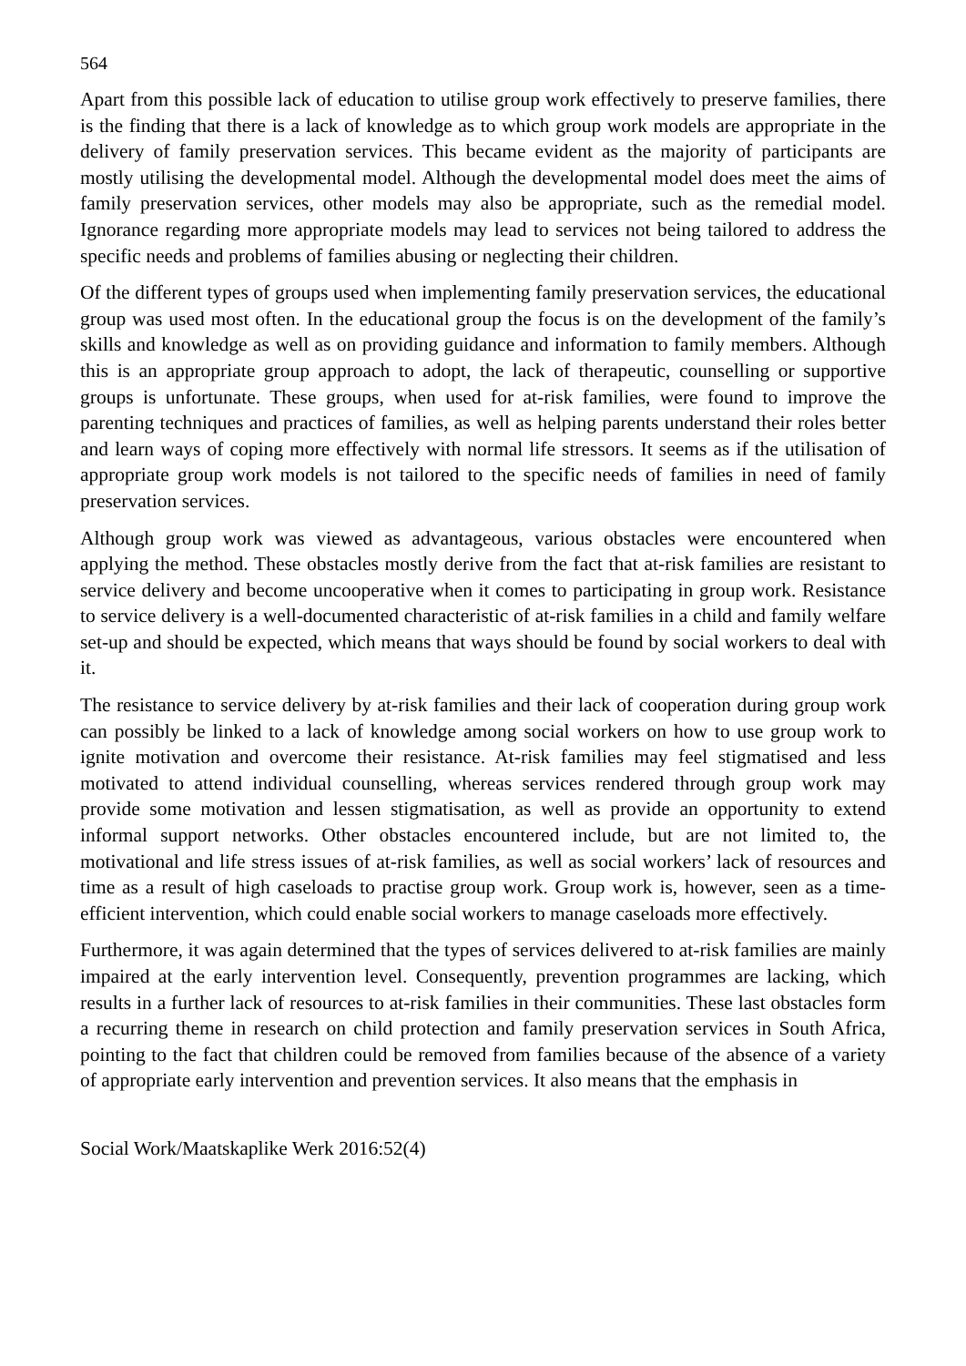564
Apart from this possible lack of education to utilise group work effectively to preserve families, there is the finding that there is a lack of knowledge as to which group work models are appropriate in the delivery of family preservation services. This became evident as the majority of participants are mostly utilising the developmental model. Although the developmental model does meet the aims of family preservation services, other models may also be appropriate, such as the remedial model. Ignorance regarding more appropriate models may lead to services not being tailored to address the specific needs and problems of families abusing or neglecting their children.
Of the different types of groups used when implementing family preservation services, the educational group was used most often. In the educational group the focus is on the development of the family’s skills and knowledge as well as on providing guidance and information to family members. Although this is an appropriate group approach to adopt, the lack of therapeutic, counselling or supportive groups is unfortunate. These groups, when used for at-risk families, were found to improve the parenting techniques and practices of families, as well as helping parents understand their roles better and learn ways of coping more effectively with normal life stressors. It seems as if the utilisation of appropriate group work models is not tailored to the specific needs of families in need of family preservation services.
Although group work was viewed as advantageous, various obstacles were encountered when applying the method. These obstacles mostly derive from the fact that at-risk families are resistant to service delivery and become uncooperative when it comes to participating in group work. Resistance to service delivery is a well-documented characteristic of at-risk families in a child and family welfare set-up and should be expected, which means that ways should be found by social workers to deal with it.
The resistance to service delivery by at-risk families and their lack of cooperation during group work can possibly be linked to a lack of knowledge among social workers on how to use group work to ignite motivation and overcome their resistance. At-risk families may feel stigmatised and less motivated to attend individual counselling, whereas services rendered through group work may provide some motivation and lessen stigmatisation, as well as provide an opportunity to extend informal support networks. Other obstacles encountered include, but are not limited to, the motivational and life stress issues of at-risk families, as well as social workers’ lack of resources and time as a result of high caseloads to practise group work. Group work is, however, seen as a time-efficient intervention, which could enable social workers to manage caseloads more effectively.
Furthermore, it was again determined that the types of services delivered to at-risk families are mainly impaired at the early intervention level. Consequently, prevention programmes are lacking, which results in a further lack of resources to at-risk families in their communities. These last obstacles form a recurring theme in research on child protection and family preservation services in South Africa, pointing to the fact that children could be removed from families because of the absence of a variety of appropriate early intervention and prevention services. It also means that the emphasis in
Social Work/Maatskaplike Werk 2016:52(4)